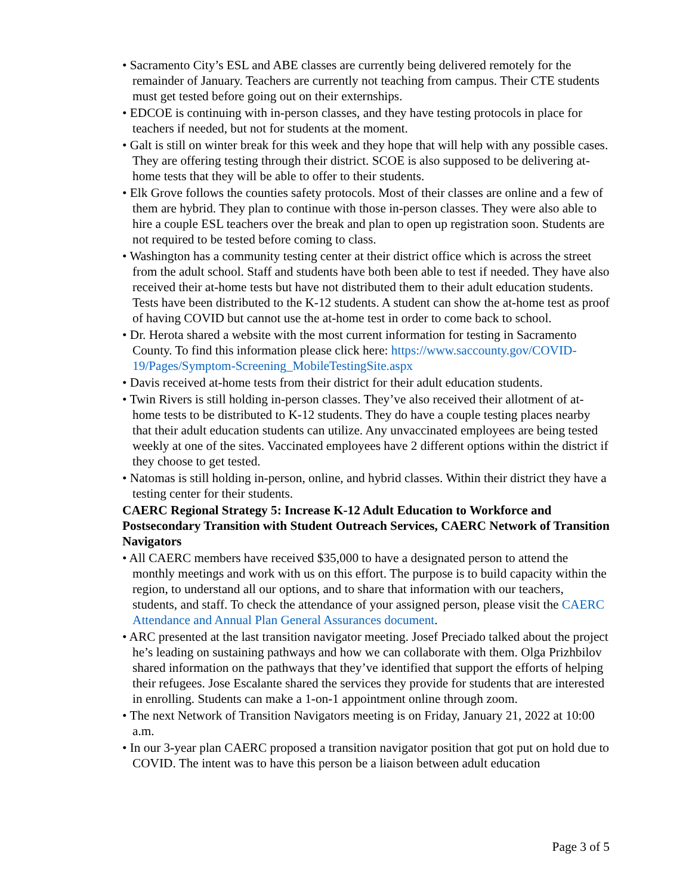• Sacramento City’s ESL and ABE classes are currently being delivered remotely for the remainder of January. Teachers are currently not teaching from campus. Their CTE students must get tested before going out on their externships.
• EDCOE is continuing with in-person classes, and they have testing protocols in place for teachers if needed, but not for students at the moment.
• Galt is still on winter break for this week and they hope that will help with any possible cases. They are offering testing through their district. SCOE is also supposed to be delivering at-home tests that they will be able to offer to their students.
• Elk Grove follows the counties safety protocols. Most of their classes are online and a few of them are hybrid. They plan to continue with those in-person classes. They were also able to hire a couple ESL teachers over the break and plan to open up registration soon. Students are not required to be tested before coming to class.
• Washington has a community testing center at their district office which is across the street from the adult school. Staff and students have both been able to test if needed. They have also received their at-home tests but have not distributed them to their adult education students. Tests have been distributed to the K-12 students. A student can show the at-home test as proof of having COVID but cannot use the at-home test in order to come back to school.
• Dr. Herota shared a website with the most current information for testing in Sacramento County. To find this information please click here: https://www.saccounty.gov/COVID-19/Pages/Symptom-Screening_MobileTestingSite.aspx
• Davis received at-home tests from their district for their adult education students.
• Twin Rivers is still holding in-person classes. They’ve also received their allotment of at-home tests to be distributed to K-12 students. They do have a couple testing places nearby that their adult education students can utilize. Any unvaccinated employees are being tested weekly at one of the sites. Vaccinated employees have 2 different options within the district if they choose to get tested.
• Natomas is still holding in-person, online, and hybrid classes. Within their district they have a testing center for their students.
CAERC Regional Strategy 5: Increase K-12 Adult Education to Workforce and Postsecondary Transition with Student Outreach Services, CAERC Network of Transition Navigators
• All CAERC members have received $35,000 to have a designated person to attend the monthly meetings and work with us on this effort. The purpose is to build capacity within the region, to understand all our options, and to share that information with our teachers, students, and staff. To check the attendance of your assigned person, please visit the CAERC Attendance and Annual Plan General Assurances document.
• ARC presented at the last transition navigator meeting. Josef Preciado talked about the project he’s leading on sustaining pathways and how we can collaborate with them. Olga Prizhbilov shared information on the pathways that they’ve identified that support the efforts of helping their refugees. Jose Escalante shared the services they provide for students that are interested in enrolling. Students can make a 1-on-1 appointment online through zoom.
• The next Network of Transition Navigators meeting is on Friday, January 21, 2022 at 10:00 a.m.
• In our 3-year plan CAERC proposed a transition navigator position that got put on hold due to COVID. The intent was to have this person be a liaison between adult education
Page 3 of 5